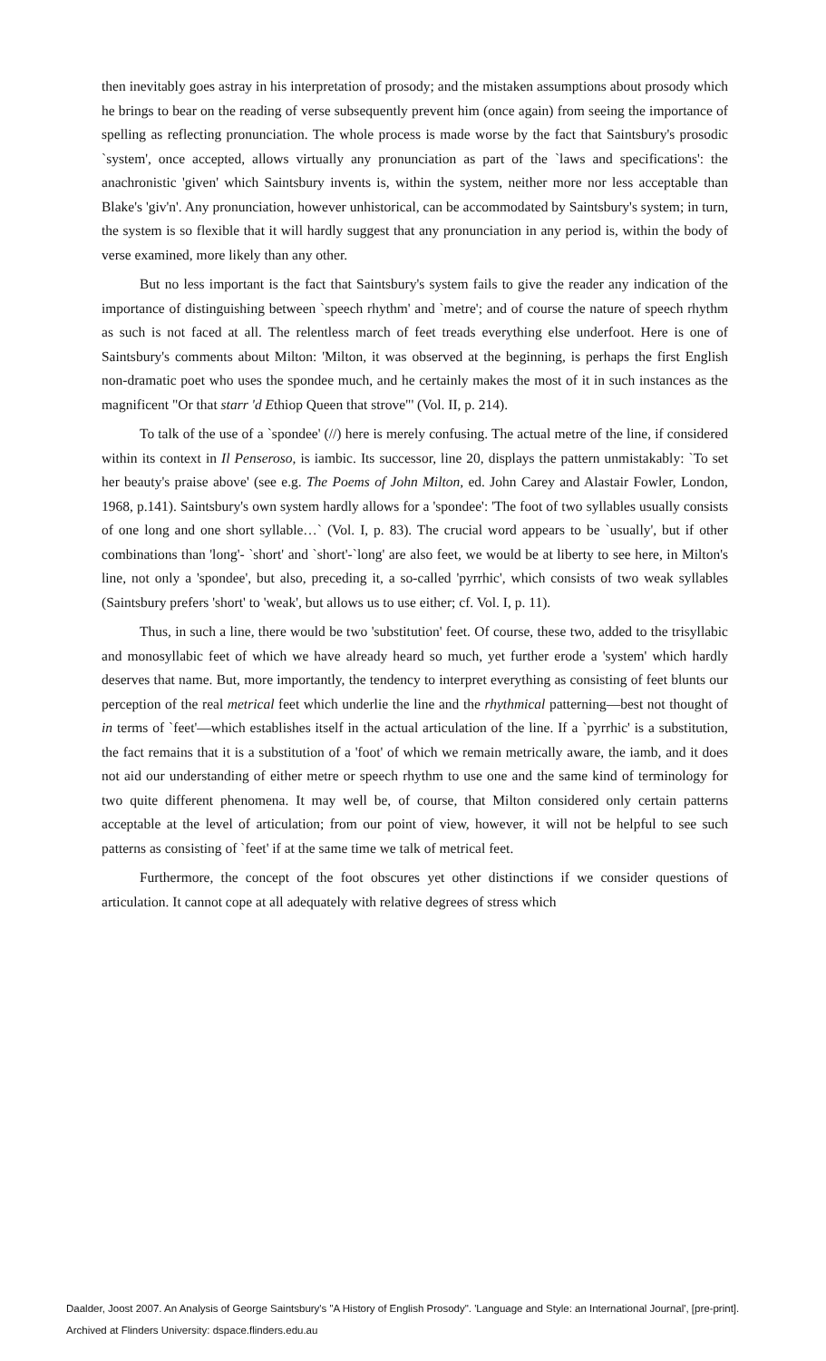then inevitably goes astray in his interpretation of prosody; and the mistaken assumptions about prosody which he brings to bear on the reading of verse subsequently prevent him (once again) from seeing the importance of spelling as reflecting pronunciation. The whole process is made worse by the fact that Saintsbury's prosodic `system', once accepted, allows virtually any pronunciation as part of the `laws and specifications': the anachronistic 'given' which Saintsbury invents is, within the system, neither more nor less acceptable than Blake's 'giv'n'. Any pronunciation, however unhistorical, can be accommodated by Saintsbury's system; in turn, the system is so flexible that it will hardly suggest that any pronunciation in any period is, within the body of verse examined, more likely than any other.
But no less important is the fact that Saintsbury's system fails to give the reader any indication of the importance of distinguishing between `speech rhythm' and `metre'; and of course the nature of speech rhythm as such is not faced at all. The relentless march of feet treads everything else underfoot. Here is one of Saintsbury's comments about Milton: 'Milton, it was observed at the beginning, is perhaps the first English non-dramatic poet who uses the spondee much, and he certainly makes the most of it in such instances as the magnificent "Or that starr 'd Ethiop Queen that strove"' (Vol. II, p. 214).
To talk of the use of a `spondee' (//) here is merely confusing. The actual metre of the line, if considered within its context in Il Penseroso, is iambic. Its successor, line 20, displays the pattern unmistakably: `To set her beauty's praise above' (see e.g. The Poems of John Milton, ed. John Carey and Alastair Fowler, London, 1968, p.141). Saintsbury's own system hardly allows for a 'spondee': 'The foot of two syllables usually consists of one long and one short syllable…` (Vol. I, p. 83). The crucial word appears to be `usually', but if other combinations than 'long'- `short' and `short'-`long' are also feet, we would be at liberty to see here, in Milton's line, not only a 'spondee', but also, preceding it, a so-called 'pyrrhic', which consists of two weak syllables (Saintsbury prefers 'short' to 'weak', but allows us to use either; cf. Vol. I, p. 11).
Thus, in such a line, there would be two 'substitution' feet. Of course, these two, added to the trisyllabic and monosyllabic feet of which we have already heard so much, yet further erode a 'system' which hardly deserves that name. But, more importantly, the tendency to interpret everything as consisting of feet blunts our perception of the real metrical feet which underlie the line and the rhythmical patterning—best not thought of in terms of `feet'—which establishes itself in the actual articulation of the line. If a `pyrrhic' is a substitution, the fact remains that it is a substitution of a 'foot' of which we remain metrically aware, the iamb, and it does not aid our understanding of either metre or speech rhythm to use one and the same kind of terminology for two quite different phenomena. It may well be, of course, that Milton considered only certain patterns acceptable at the level of articulation; from our point of view, however, it will not be helpful to see such patterns as consisting of `feet' if at the same time we talk of metrical feet.
Furthermore, the concept of the foot obscures yet other distinctions if we consider questions of articulation. It cannot cope at all adequately with relative degrees of stress which
Daalder, Joost 2007. An Analysis of George Saintsbury's "A History of English Prosody". 'Language and Style: an International Journal', [pre-print].
Archived at Flinders University: dspace.flinders.edu.au